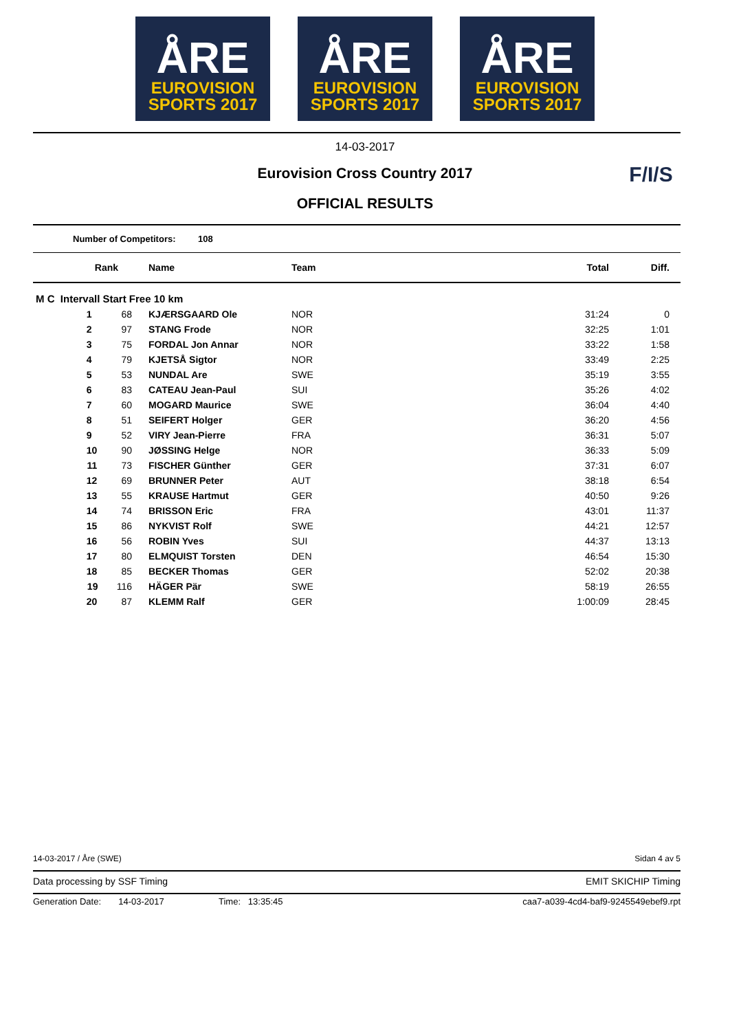ÅRE
EUROVISION
SPORTS 2017
ÅRE
EUROVISION
SPORTS 2017
ÅRE
EUROVISION
SPORTS 2017
14-03-2017
Eurovision Cross Country 2017
OFFICIAL RESULTS
F/I/S
Number of Competitors: 108
| Rank | Name | Team | Total | Diff. |
| --- | --- | --- | --- | --- |
| M C Intervall Start Free 10 km | | | | |
| 1 68 | KJÆRSGAARD Ole | NOR | 31:24 | 0 |
| 2 97 | STANG Frode | NOR | 32:25 | 1:01 |
| 3 75 | FORDAL Jon Annar | NOR | 33:22 | 1:58 |
| 4 79 | KJETSÅ Sigtor | NOR | 33:49 | 2:25 |
| 5 53 | NUNDAL Are | SWE | 35:19 | 3:55 |
| 6 83 | CATEAU Jean-Paul | SUI | 35:26 | 4:02 |
| 7 60 | MOGARD Maurice | SWE | 36:04 | 4:40 |
| 8 51 | SEIFERT Holger | GER | 36:20 | 4:56 |
| 9 52 | VIRY Jean-Pierre | FRA | 36:31 | 5:07 |
| 10 90 | JØSSING Helge | NOR | 36:33 | 5:09 |
| 11 73 | FISCHER Günther | GER | 37:31 | 6:07 |
| 12 69 | BRUNNER Peter | AUT | 38:18 | 6:54 |
| 13 55 | KRAUSE Hartmut | GER | 40:50 | 9:26 |
| 14 74 | BRISSON Eric | FRA | 43:01 | 11:37 |
| 15 86 | NYKVIST Rolf | SWE | 44:21 | 12:57 |
| 16 56 | ROBIN Yves | SUI | 44:37 | 13:13 |
| 17 80 | ELMQUIST Torsten | DEN | 46:54 | 15:30 |
| 18 85 | BECKER Thomas | GER | 52:02 | 20:38 |
| 19 116 | HÄGER Pär | SWE | 58:19 | 26:55 |
| 20 87 | KLEMM Ralf | GER | 1:00:09 | 28:45 |
14-03-2017 / Åre (SWE) Sidan 4 av 5
Data processing by SSF Timing EMIT SKICHIP Timing
Generation Date: 14-03-2017 Time: 13:35:45 caa7-a039-4cd4-baf9-9245549ebef9.rpt